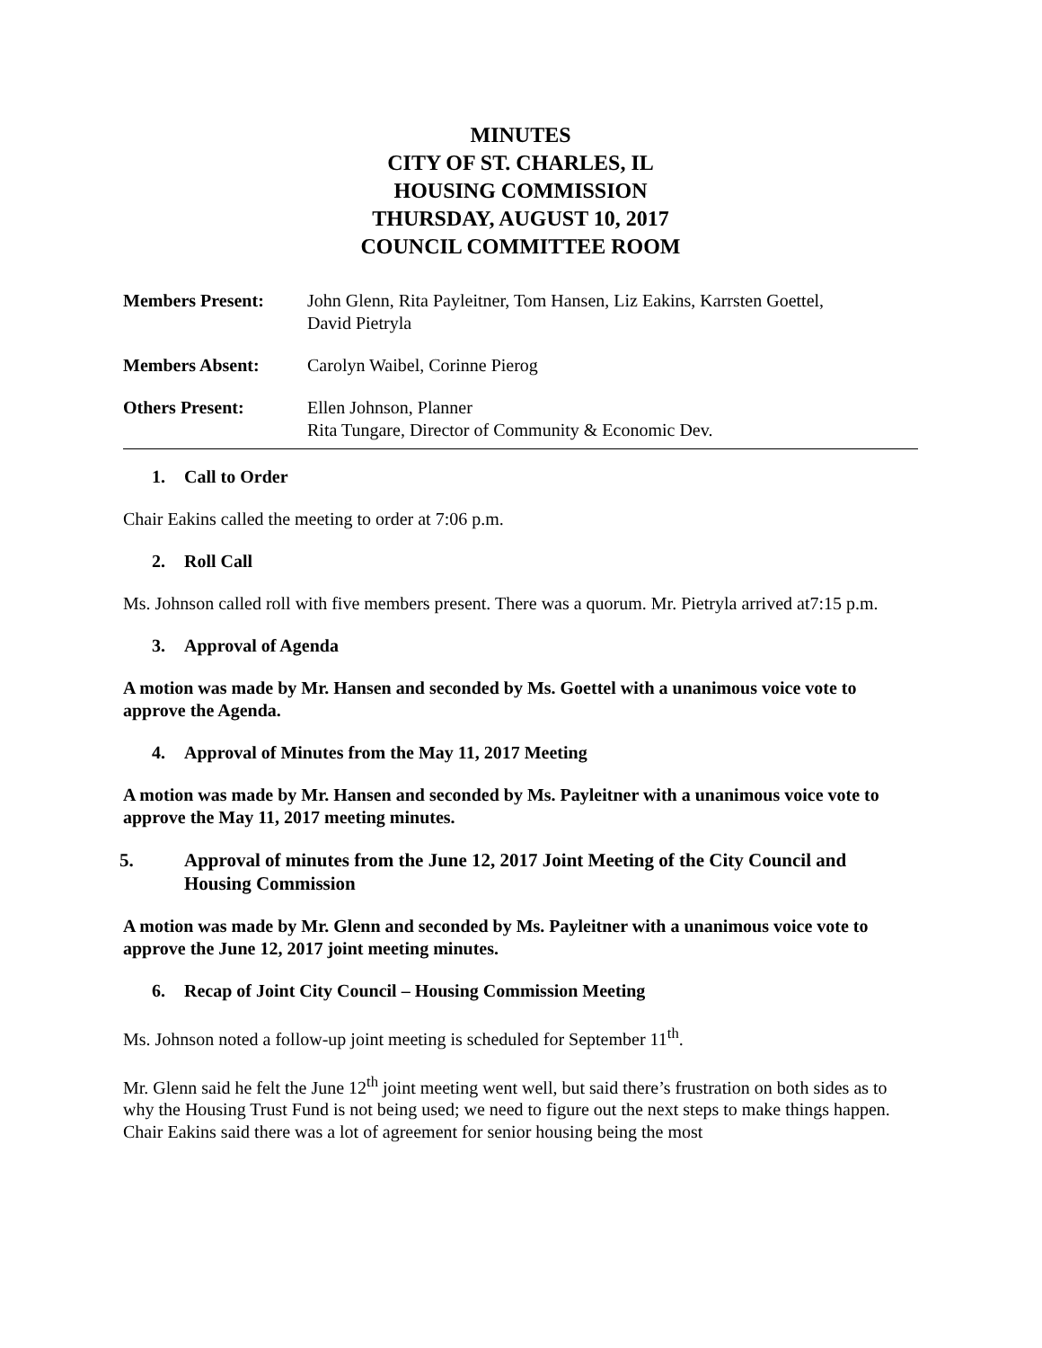MINUTES
CITY OF ST. CHARLES, IL
HOUSING COMMISSION
THURSDAY, AUGUST 10, 2017
COUNCIL COMMITTEE ROOM
Members Present: John Glenn, Rita Payleitner, Tom Hansen, Liz Eakins, Karrsten Goettel,
David Pietryla
Members Absent: Carolyn Waibel, Corinne Pierog
Others Present: Ellen Johnson, Planner
Rita Tungare, Director of Community & Economic Dev.
1. Call to Order
Chair Eakins called the meeting to order at 7:06 p.m.
2. Roll Call
Ms. Johnson called roll with five members present. There was a quorum. Mr. Pietryla arrived at7:15 p.m.
3. Approval of Agenda
A motion was made by Mr. Hansen and seconded by Ms. Goettel with a unanimous voice vote to approve the Agenda.
4. Approval of Minutes from the May 11, 2017 Meeting
A motion was made by Mr. Hansen and seconded by Ms. Payleitner with a unanimous voice vote to approve the May 11, 2017 meeting minutes.
5. Approval of minutes from the June 12, 2017 Joint Meeting of the City Council and Housing Commission
A motion was made by Mr. Glenn and seconded by Ms. Payleitner with a unanimous voice vote to approve the June 12, 2017 joint meeting minutes.
6. Recap of Joint City Council – Housing Commission Meeting
Ms. Johnson noted a follow-up joint meeting is scheduled for September 11<sup>th</sup>.
Mr. Glenn said he felt the June 12<sup>th</sup> joint meeting went well, but said there’s frustration on both sides as to why the Housing Trust Fund is not being used; we need to figure out the next steps to make things happen. Chair Eakins said there was a lot of agreement for senior housing being the most